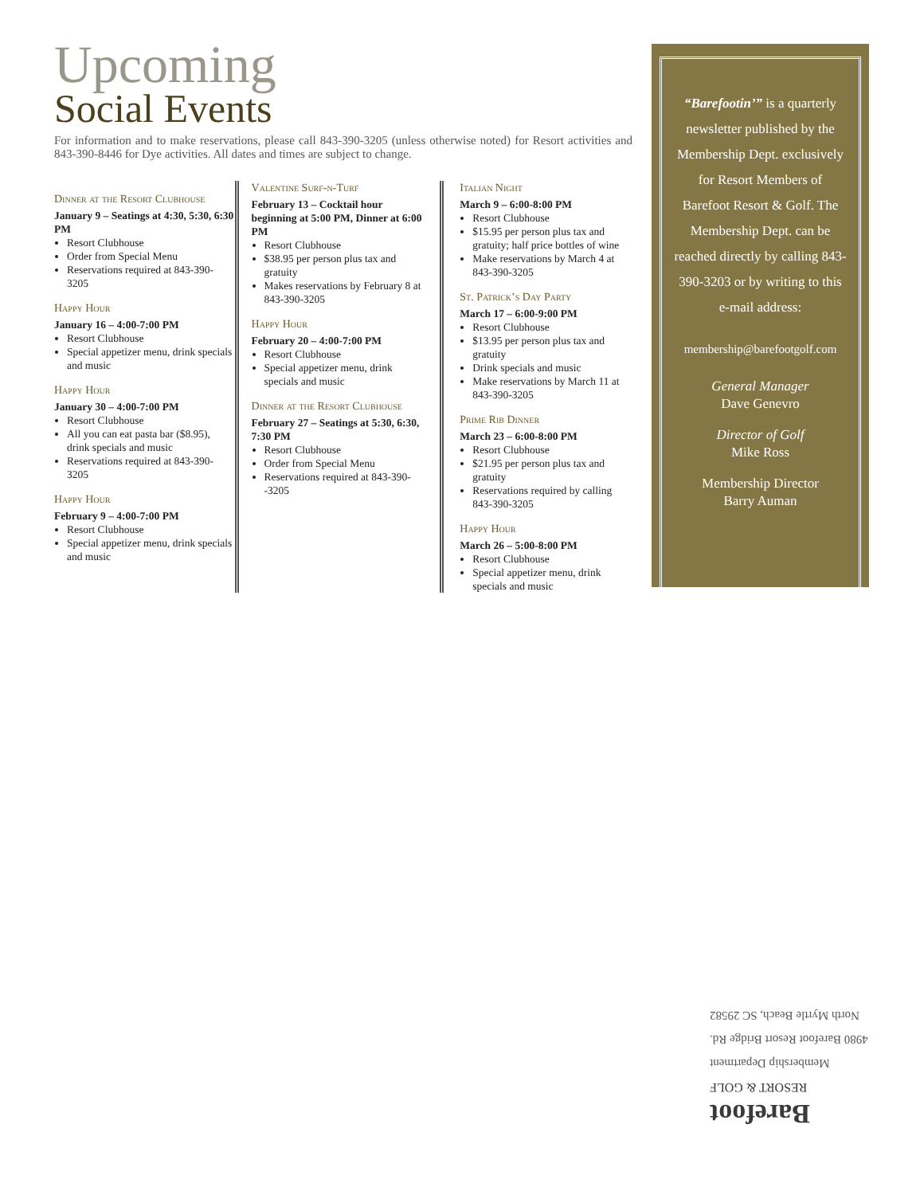Upcoming
Social Events
For information and to make reservations, please call 843-390-3205 (unless otherwise noted) for Resort activities and 843-390-8446 for Dye activities. All dates and times are subject to change.
Dinner at the Resort Clubhouse
January 9 – Seatings at 4:30, 5:30, 6:30 PM
Resort Clubhouse
Order from Special Menu
Reservations required at 843-390-3205
Happy Hour
January 16 – 4:00-7:00 PM
Resort Clubhouse
Special appetizer menu, drink specials and music
Happy Hour
January 30 – 4:00-7:00 PM
Resort Clubhouse
All you can eat pasta bar ($8.95), drink specials and music
Reservations required at 843-390-3205
Happy Hour
February 9 – 4:00-7:00 PM
Resort Clubhouse
Special appetizer menu, drink specials and music
Valentine Surf-n-Turf
February 13 – Cocktail hour beginning at 5:00 PM, Dinner at 6:00 PM
Resort Clubhouse
$38.95 per person plus tax and gratuity
Makes reservations by February 8 at 843-390-3205
Happy Hour
February 20 – 4:00-7:00 PM
Resort Clubhouse
Special appetizer menu, drink specials and music
Dinner at the Resort Clubhouse
February 27 – Seatings at 5:30, 6:30, 7:30 PM
Resort Clubhouse
Order from Special Menu
Reservations required at 843-390--3205
Italian Night
March 9 – 6:00-8:00 PM
Resort Clubhouse
$15.95 per person plus tax and gratuity; half price bottles of wine
Make reservations by March 4 at 843-390-3205
St. Patrick’s Day Party
March 17 – 6:00-9:00 PM
Resort Clubhouse
$13.95 per person plus tax and gratuity
Drink specials and music
Make reservations by March 11 at 843-390-3205
Prime Rib Dinner
March 23 – 6:00-8:00 PM
Resort Clubhouse
$21.95 per person plus tax and gratuity
Reservations required by calling 843-390-3205
Happy Hour
March 26 – 5:00-8:00 PM
Resort Clubhouse
Special appetizer menu, drink specials and music
“Barefootin’” is a quarterly newsletter published by the Membership Dept. exclusively for Resort Members of Barefoot Resort & Golf. The Membership Dept. can be reached directly by calling 843-390-3203 or by writing to this e-mail address:
membership@barefootgolf.com
General Manager
Dave Genevro
Director of Golf
Mike Ross
Membership Director
Barry Auman
Barefoot
RESORT & GOLF
Membership Department
4980 Barefoot Resort Bridge Rd.
North Myrtle Beach, SC 29582